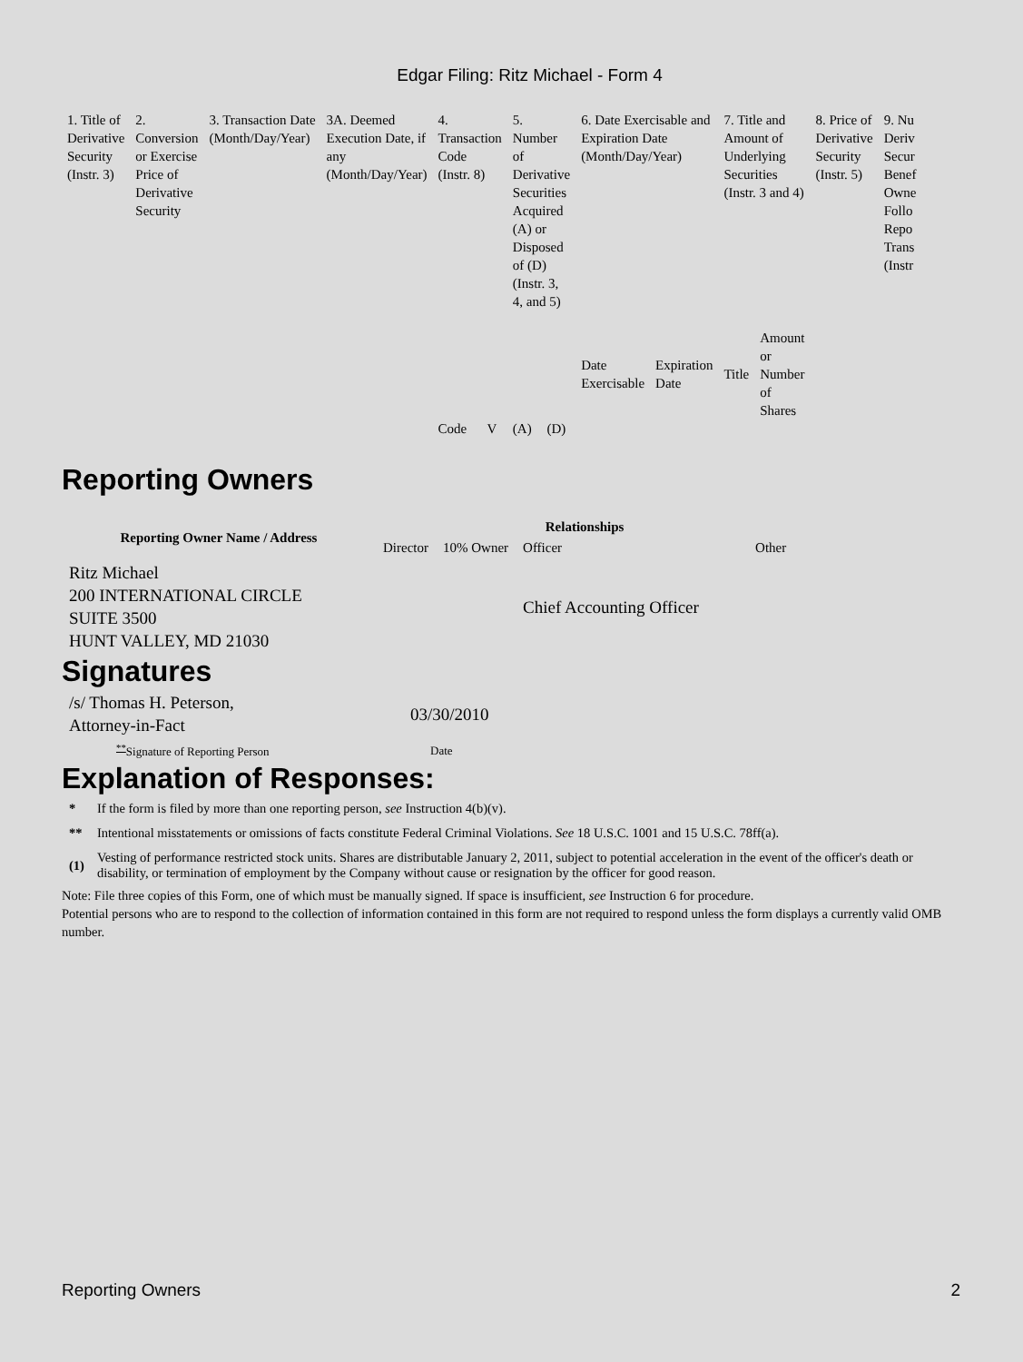Edgar Filing: Ritz Michael - Form 4
| 1. Title of Derivative Security (Instr. 3) | 2. Conversion or Exercise Price of Derivative Security | 3. Transaction Date (Month/Day/Year) | 3A. Deemed Execution Date, if any (Month/Day/Year) | 4. Transaction Code (Instr. 8) | | 5. Number of Derivative Securities Acquired (A) or Disposed of (D) (Instr. 3, 4, and 5) | | 6. Date Exercisable and Expiration Date (Month/Day/Year) | | 7. Title and Amount of Underlying Securities (Instr. 3 and 4) | | 8. Price of Derivative Security (Instr. 5) | 9. Nu Deriv Secur Benef Owne Follo Repo Trans (Instr |
| | | | | | | | | Date Exercisable | Expiration Date | Title | Amount or Number of Shares | | |
| | | | | Code | V | (A) | (D) | | | | | | |
Reporting Owners
| Reporting Owner Name / Address | Relationships | | | |
| --- | --- | --- | --- | --- |
| | Director | 10% Owner | Officer | Other |
| Ritz Michael 200 INTERNATIONAL CIRCLE SUITE 3500 HUNT VALLEY, MD 21030 | | | Chief Accounting Officer | |
Signatures
| /s/ Thomas H. Peterson, Attorney-in-Fact | 03/30/2010 |
| <sup>**</sup> Signature of Reporting Person | Date |
Explanation of Responses:
| * | If the form is filed by more than one reporting person, see Instruction 4(b)(v). |
| ** | Intentional misstatements or omissions of facts constitute Federal Criminal Violations. See 18 U.S.C. 1001 and 15 U.S.C. 78ff(a). |
| (1) | Vesting of performance restricted stock units. Shares are distributable January 2, 2011, subject to potential acceleration in the event of the officer's death or disability, or termination of employment by the Company without cause or resignation by the officer for good reason. |
Note: File three copies of this Form, one of which must be manually signed. If space is insufficient, see Instruction 6 for procedure.
Potential persons who are to respond to the collection of information contained in this form are not required to respond unless the form displays a currently valid OMB number.
Reporting Owners 2